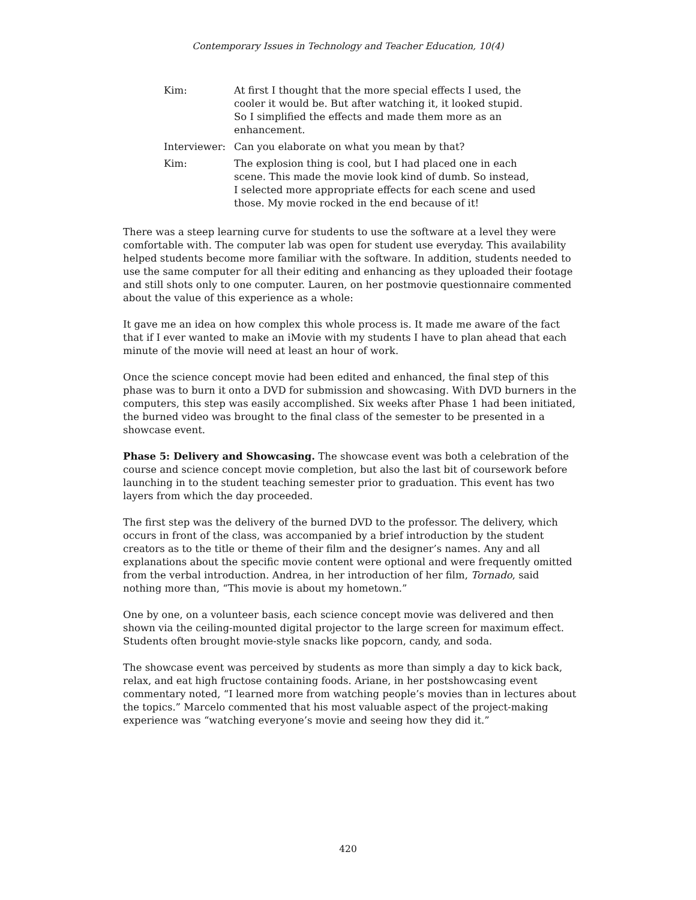Contemporary Issues in Technology and Teacher Education, 10(4)
Kim: At first I thought that the more special effects I used, the cooler it would be. But after watching it, it looked stupid. So I simplified the effects and made them more as an enhancement.
Interviewer:
Can you elaborate on what you mean by that?
Kim: The explosion thing is cool, but I had placed one in each scene. This made the movie look kind of dumb. So instead, I selected more appropriate effects for each scene and used those. My movie rocked in the end because of it!
There was a steep learning curve for students to use the software at a level they were comfortable with. The computer lab was open for student use everyday. This availability helped students become more familiar with the software. In addition, students needed to use the same computer for all their editing and enhancing as they uploaded their footage and still shots only to one computer. Lauren, on her postmovie questionnaire commented about the value of this experience as a whole:
It gave me an idea on how complex this whole process is. It made me aware of the fact that if I ever wanted to make an iMovie with my students I have to plan ahead that each minute of the movie will need at least an hour of work.
Once the science concept movie had been edited and enhanced, the final step of this phase was to burn it onto a DVD for submission and showcasing. With DVD burners in the computers, this step was easily accomplished. Six weeks after Phase 1 had been initiated, the burned video was brought to the final class of the semester to be presented in a showcase event.
Phase 5: Delivery and Showcasing. The showcase event was both a celebration of the course and science concept movie completion, but also the last bit of coursework before launching in to the student teaching semester prior to graduation. This event has two layers from which the day proceeded.
The first step was the delivery of the burned DVD to the professor. The delivery, which occurs in front of the class, was accompanied by a brief introduction by the student creators as to the title or theme of their film and the designer’s names. Any and all explanations about the specific movie content were optional and were frequently omitted from the verbal introduction. Andrea, in her introduction of her film, Tornado, said nothing more than, “This movie is about my hometown.”
One by one, on a volunteer basis, each science concept movie was delivered and then shown via the ceiling-mounted digital projector to the large screen for maximum effect. Students often brought movie-style snacks like popcorn, candy, and soda.
The showcase event was perceived by students as more than simply a day to kick back, relax, and eat high fructose containing foods. Ariane, in her postshowcasing event commentary noted, “I learned more from watching people’s movies than in lectures about the topics.” Marcelo commented that his most valuable aspect of the project-making experience was “watching everyone’s movie and seeing how they did it.”
420